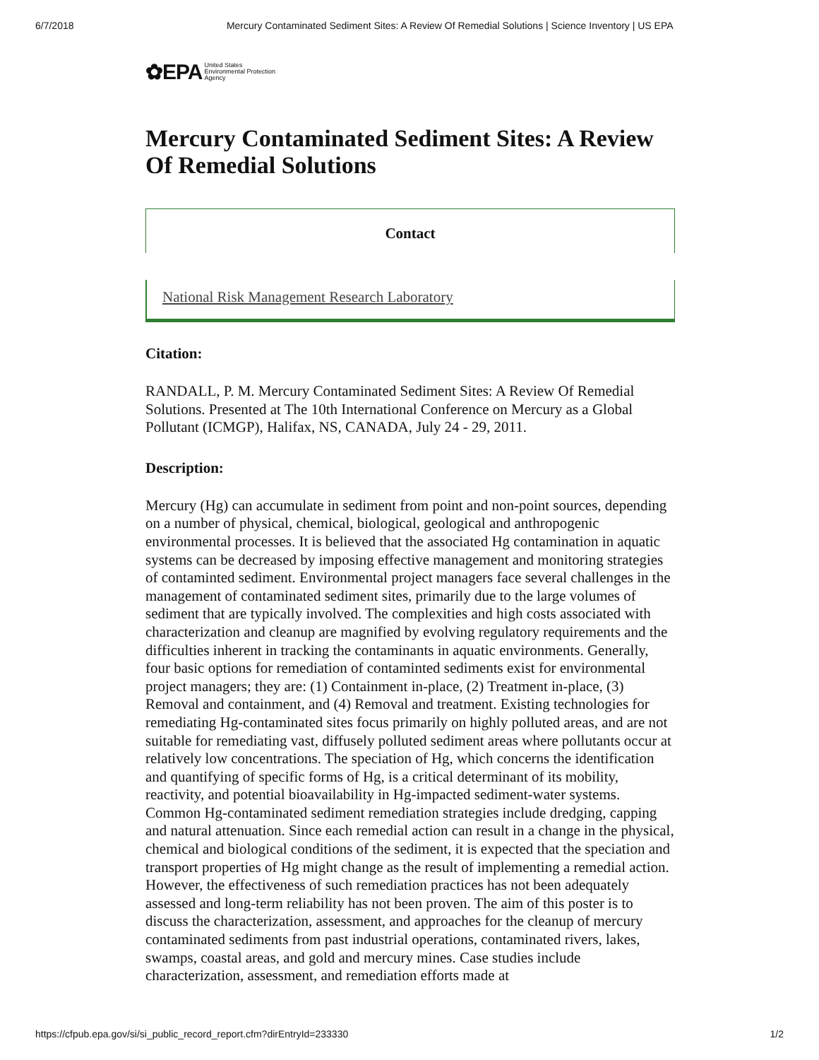6/7/2018 Mercury Contaminated Sediment Sites: A Review Of Remedial Solutions | Science Inventory | US EPA
✿EPA United States
Environmental Protection
Agency
Mercury Contaminated Sediment Sites: A Review Of Remedial Solutions
Contact
National Risk Management Research Laboratory
Citation:
RANDALL, P. M. Mercury Contaminated Sediment Sites: A Review Of Remedial Solutions. Presented at The 10th International Conference on Mercury as a Global Pollutant (ICMGP), Halifax, NS, CANADA, July 24 - 29, 2011.
Description:
Mercury (Hg) can accumulate in sediment from point and non-point sources, depending on a number of physical, chemical, biological, geological and anthropogenic environmental processes. It is believed that the associated Hg contamination in aquatic systems can be decreased by imposing effective management and monitoring strategies of contaminted sediment. Environmental project managers face several challenges in the management of contaminated sediment sites, primarily due to the large volumes of sediment that are typically involved. The complexities and high costs associated with characterization and cleanup are magnified by evolving regulatory requirements and the difficulties inherent in tracking the contaminants in aquatic environments. Generally, four basic options for remediation of contaminted sediments exist for environmental project managers; they are: (1) Containment in-place, (2) Treatment in-place, (3) Removal and containment, and (4) Removal and treatment. Existing technologies for remediating Hg-contaminated sites focus primarily on highly polluted areas, and are not suitable for remediating vast, diffusely polluted sediment areas where pollutants occur at relatively low concentrations. The speciation of Hg, which concerns the identification and quantifying of specific forms of Hg, is a critical determinant of its mobility, reactivity, and potential bioavailability in Hg-impacted sediment-water systems. Common Hg-contaminated sediment remediation strategies include dredging, capping and natural attenuation. Since each remedial action can result in a change in the physical, chemical and biological conditions of the sediment, it is expected that the speciation and transport properties of Hg might change as the result of implementing a remedial action. However, the effectiveness of such remediation practices has not been adequately assessed and long-term reliability has not been proven. The aim of this poster is to discuss the characterization, assessment, and approaches for the cleanup of mercury contaminated sediments from past industrial operations, contaminated rivers, lakes, swamps, coastal areas, and gold and mercury mines. Case studies include characterization, assessment, and remediation efforts made at
https://cfpub.epa.gov/si/si_public_record_report.cfm?dirEntryId=233330 1/2